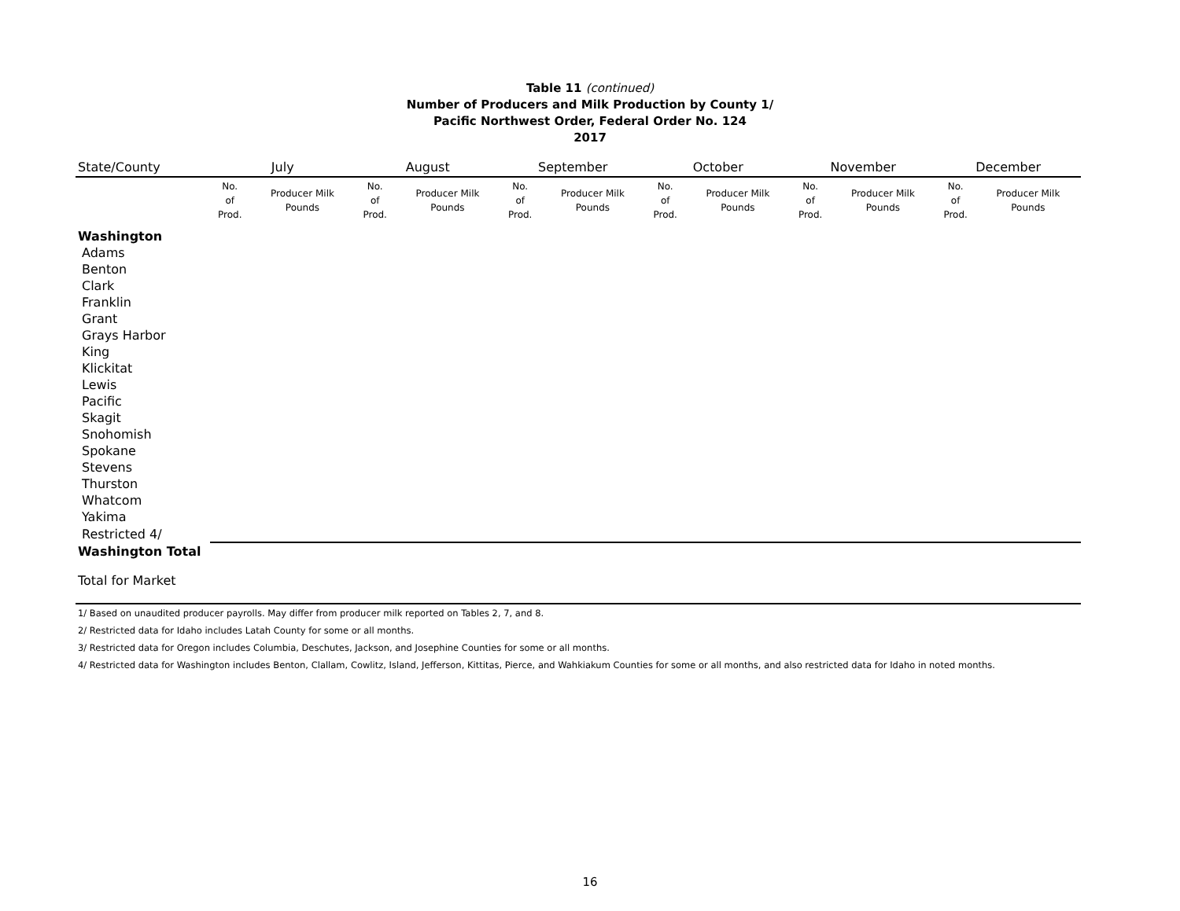Table 11 (continued)
Number of Producers and Milk Production by County 1/
Pacific Northwest Order, Federal Order No. 124
2017
| State/County | July | | August | | September | | October | | November | | December | |
| --- | --- | --- | --- | --- | --- | --- | --- | --- | --- | --- | --- | --- |
| | No. of Prod. | Producer Milk Pounds | No. of Prod. | Producer Milk Pounds | No. of Prod. | Producer Milk Pounds | No. of Prod. | Producer Milk Pounds | No. of Prod. | Producer Milk Pounds | No. of Prod. | Producer Milk Pounds |
| Washington | | | | | | | | | | | | |
| Adams | | | | | | | | | | | | |
| Benton | | | | | | | | | | | | |
| Clark | | | | | | | | | | | | |
| Franklin | | | | | | | | | | | | |
| Grant | | | | | | | | | | | | |
| Grays Harbor | | | | | | | | | | | | |
| King | | | | | | | | | | | | |
| Klickitat | | | | | | | | | | | | |
| Lewis | | | | | | | | | | | | |
| Pacific | | | | | | | | | | | | |
| Skagit | | | | | | | | | | | | |
| Snohomish | | | | | | | | | | | | |
| Spokane | | | | | | | | | | | | |
| Stevens | | | | | | | | | | | | |
| Thurston | | | | | | | | | | | | |
| Whatcom | | | | | | | | | | | | |
| Yakima | | | | | | | | | | | | |
| Restricted 4/ | | | | | | | | | | | | |
| Washington Total | | | | | | | | | | | | |
| Total for Market | | | | | | | | | | | | |
1/ Based on unaudited producer payrolls. May differ from producer milk reported on Tables 2, 7, and 8.
2/ Restricted data for Idaho includes Latah County for some or all months.
3/ Restricted data for Oregon includes Columbia, Deschutes, Jackson, and Josephine Counties for some or all months.
4/ Restricted data for Washington includes Benton, Clallam, Cowlitz, Island, Jefferson, Kittitas, Pierce, and Wahkiakum Counties for some or all months, and also restricted data for Idaho in noted months.
16